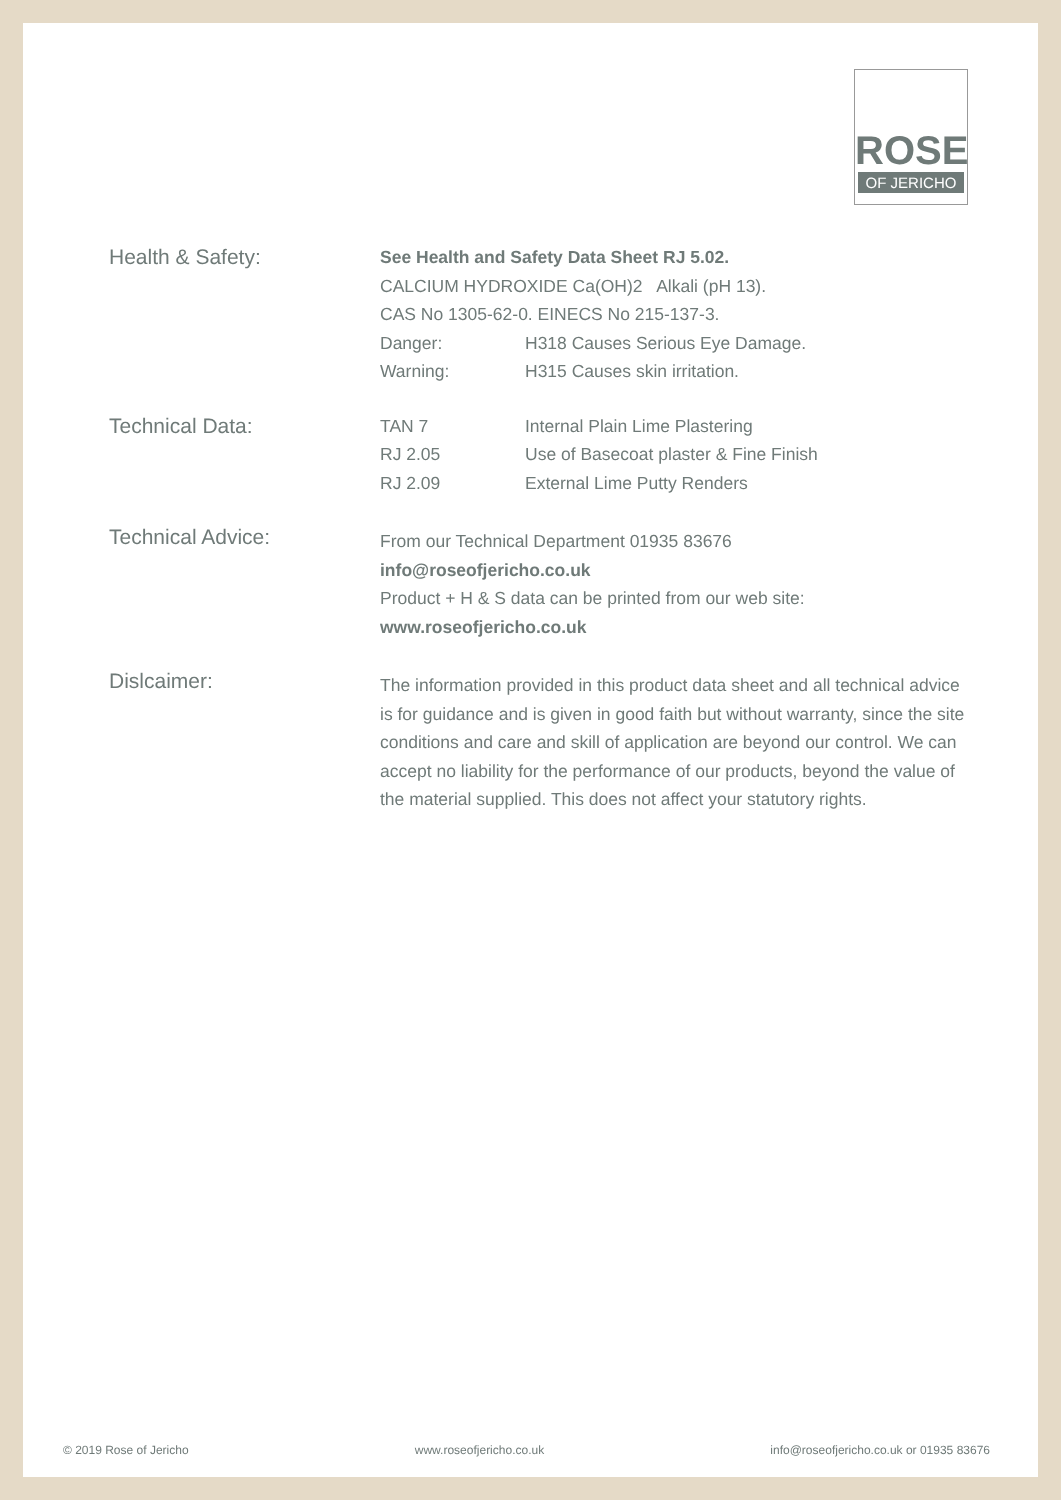ROSE
OF JERICHO
Health & Safety:
See Health and Safety Data Sheet RJ 5.02.
CALCIUM HYDROXIDE Ca(OH)2 Alkali (pH 13).
CAS No 1305-62-0. EINECS No 215-137-3.
Danger: H318 Causes Serious Eye Damage.
Warning: H315 Causes skin irritation.
Technical Data:
TAN 7 Internal Plain Lime Plastering
RJ 2.05 Use of Basecoat plaster & Fine Finish
RJ 2.09 External Lime Putty Renders
Technical Advice:
From our Technical Department 01935 83676
info@roseofjericho.co.uk
Product + H & S data can be printed from our web site:
www.roseofjericho.co.uk
Dislcaimer:
The information provided in this product data sheet and all technical advice is for guidance and is given in good faith but without warranty, since the site conditions and care and skill of application are beyond our control. We can accept no liability for the performance of our products, beyond the value of the material supplied. This does not affect your statutory rights.
© 2019 Rose of Jericho www.roseofjericho.co.uk info@roseofjericho.co.uk or 01935 83676